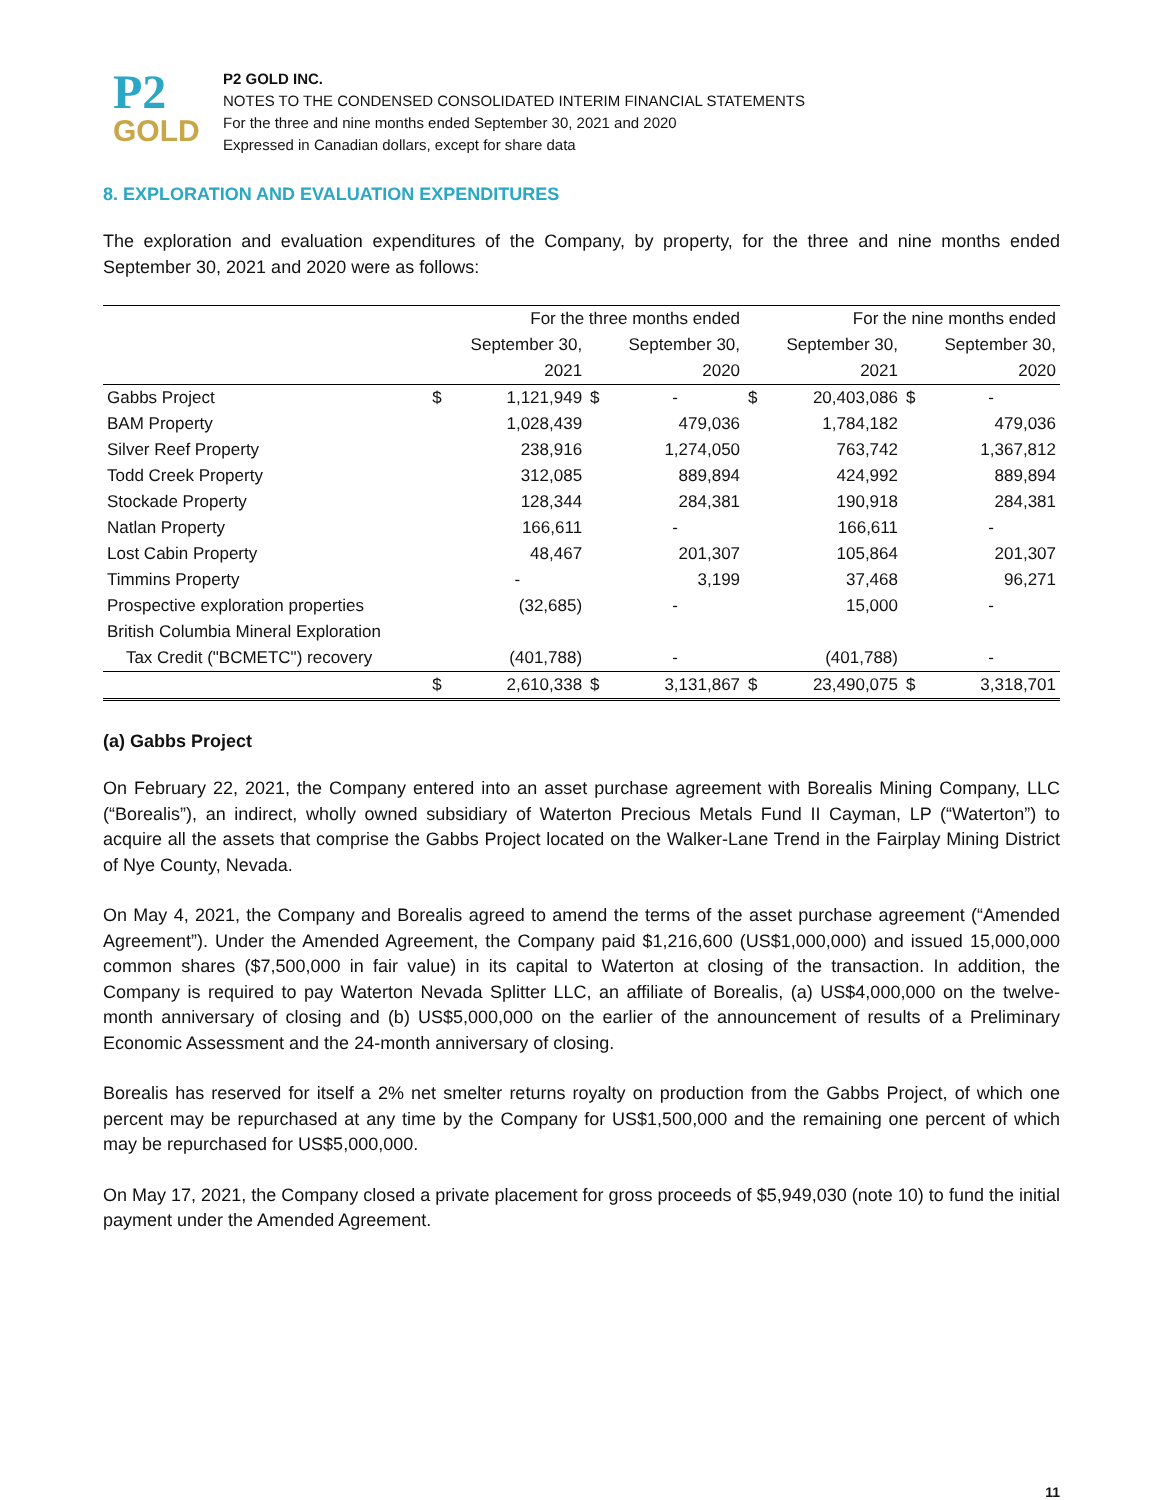P2
GOLD
P2 GOLD INC.
NOTES TO THE CONDENSED CONSOLIDATED INTERIM FINANCIAL STATEMENTS
For the three and nine months ended September 30, 2021 and 2020
Expressed in Canadian dollars, except for share data
8. EXPLORATION AND EVALUATION EXPENDITURES
The exploration and evaluation expenditures of the Company, by property, for the three and nine months ended September 30, 2021 and 2020 were as follows:
| | For the three months ended | | | | For the nine months ended | | | |
| --- | --- | --- | --- | --- | --- | --- | --- | --- |
| | | September 30, | | September 30, | | September 30, | | September 30, |
| | | 2021 | | 2020 | | 2021 | | 2020 |
| Gabbs Project | $ | 1,121,949 | $ | - | $ | 20,403,086 | $ | - |
| BAM Property | | 1,028,439 | | 479,036 | | 1,784,182 | | 479,036 |
| Silver Reef Property | | 238,916 | | 1,274,050 | | 763,742 | | 1,367,812 |
| Todd Creek Property | | 312,085 | | 889,894 | | 424,992 | | 889,894 |
| Stockade Property | | 128,344 | | 284,381 | | 190,918 | | 284,381 |
| Natlan Property | | 166,611 | | - | | 166,611 | | - |
| Lost Cabin Property | | 48,467 | | 201,307 | | 105,864 | | 201,307 |
| Timmins Property | | - | | 3,199 | | 37,468 | | 96,271 |
| Prospective exploration properties | | (32,685) | | - | | 15,000 | | - |
| British Columbia Mineral Exploration | | | | | | | | |
| Tax Credit ("BCMETC") recovery | | (401,788) | | - | | (401,788) | | - |
| | $ | 2,610,338 | $ | 3,131,867 | $ | 23,490,075 | $ | 3,318,701 |
(a) Gabbs Project
On February 22, 2021, the Company entered into an asset purchase agreement with Borealis Mining Company, LLC (“Borealis”), an indirect, wholly owned subsidiary of Waterton Precious Metals Fund II Cayman, LP (“Waterton”) to acquire all the assets that comprise the Gabbs Project located on the Walker-Lane Trend in the Fairplay Mining District of Nye County, Nevada.
On May 4, 2021, the Company and Borealis agreed to amend the terms of the asset purchase agreement (“Amended Agreement”). Under the Amended Agreement, the Company paid $1,216,600 (US$1,000,000) and issued 15,000,000 common shares ($7,500,000 in fair value) in its capital to Waterton at closing of the transaction. In addition, the Company is required to pay Waterton Nevada Splitter LLC, an affiliate of Borealis, (a) US$4,000,000 on the twelve-month anniversary of closing and (b) US$5,000,000 on the earlier of the announcement of results of a Preliminary Economic Assessment and the 24-month anniversary of closing.
Borealis has reserved for itself a 2% net smelter returns royalty on production from the Gabbs Project, of which one percent may be repurchased at any time by the Company for US$1,500,000 and the remaining one percent of which may be repurchased for US$5,000,000.
On May 17, 2021, the Company closed a private placement for gross proceeds of $5,949,030 (note 10) to fund the initial payment under the Amended Agreement.
11